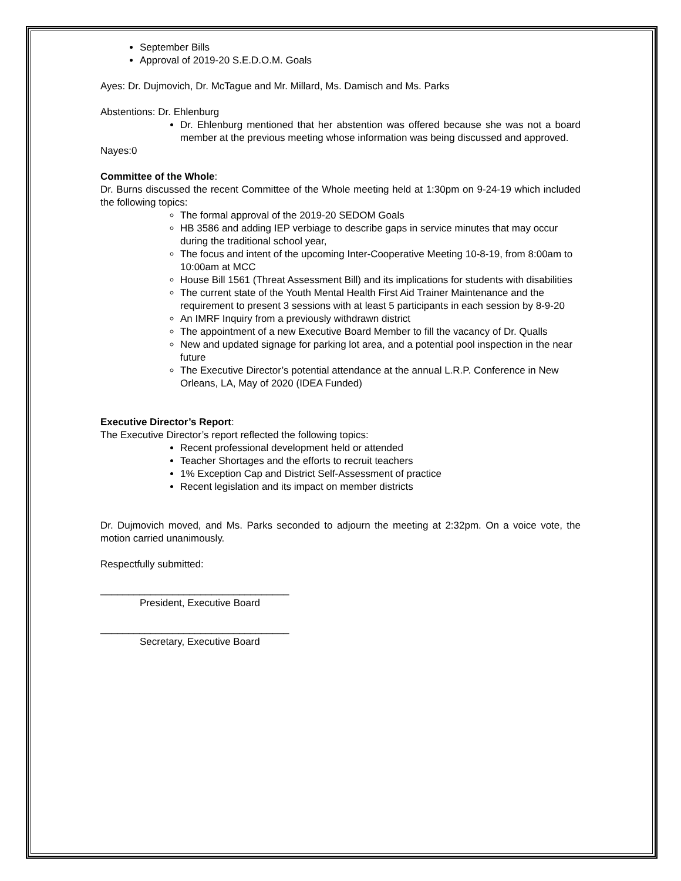September Bills
Approval of 2019-20 S.E.D.O.M. Goals
Ayes: Dr. Dujmovich, Dr. McTague and Mr. Millard, Ms. Damisch and Ms. Parks
Abstentions: Dr. Ehlenburg
Dr. Ehlenburg mentioned that her abstention was offered because she was not a board member at the previous meeting whose information was being discussed and approved.
Nayes:0
Committee of the Whole:
Dr. Burns discussed the recent Committee of the Whole meeting held at 1:30pm on 9-24-19 which included the following topics:
The formal approval of the 2019-20 SEDOM Goals
HB 3586 and adding IEP verbiage to describe gaps in service minutes that may occur during the traditional school year,
The focus and intent of the upcoming Inter-Cooperative Meeting 10-8-19, from 8:00am to 10:00am at MCC
House Bill 1561 (Threat Assessment Bill) and its implications for students with disabilities
The current state of the Youth Mental Health First Aid Trainer Maintenance and the requirement to present 3 sessions with at least 5 participants in each session by 8-9-20
An IMRF Inquiry from a previously withdrawn district
The appointment of a new Executive Board Member to fill the vacancy of Dr. Qualls
New and updated signage for parking lot area, and a potential pool inspection in the near future
The Executive Director’s potential attendance at the annual L.R.P. Conference in New Orleans, LA, May of 2020 (IDEA Funded)
Executive Director’s Report:
The Executive Director’s report reflected the following topics:
Recent professional development held or attended
Teacher Shortages and the efforts to recruit teachers
1% Exception Cap and District Self-Assessment of practice
Recent legislation and its impact on member districts
Dr. Dujmovich moved, and Ms. Parks seconded to adjourn the meeting at 2:32pm. On a voice vote, the motion carried unanimously.
Respectfully submitted:
__________________________________
President, Executive Board
__________________________________
Secretary, Executive Board